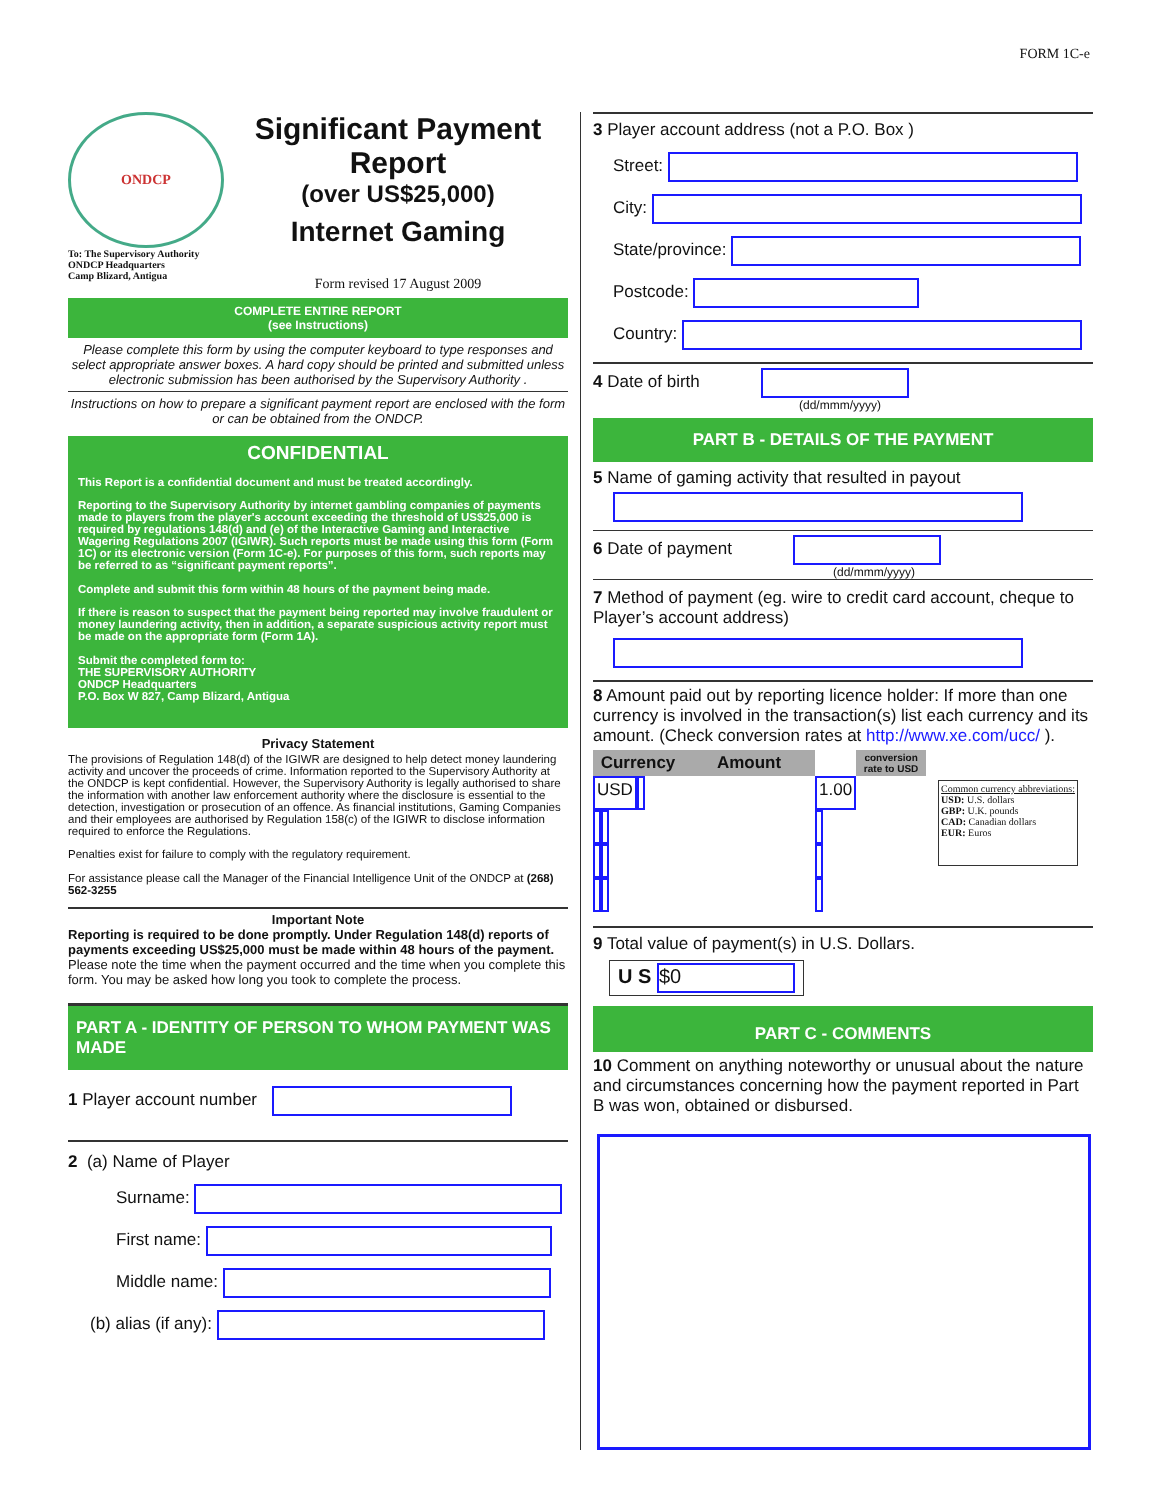FORM 1C-e
ONDCP
To: The Supervisory Authority
ONDCP Headquarters
Camp Blizard, Antigua
Significant Payment Report
(over US$25,000)
Internet Gaming
Form revised 17 August 2009
COMPLETE ENTIRE REPORT
(see Instructions)
Please complete this form by using the computer keyboard to type responses and select appropriate answer boxes. A hard copy should be printed and submitted unless electronic submission has been authorised by the Supervisory Authority .
Instructions on how to prepare a significant payment report are enclosed with the form or can be obtained from the ONDCP.
CONFIDENTIAL
This Report is a confidential document and must be treated accordingly.
Reporting to the Supervisory Authority by internet gambling companies of payments made to players from the player's account exceeding the threshold of US$25,000 is required by regulations 148(d) and (e) of the Interactive Gaming and Interactive Wagering Regulations 2007 (IGIWR). Such reports must be made using this form (Form 1C) or its electronic version (Form 1C-e). For purposes of this form, such reports may be referred to as “significant payment reports”.
Complete and submit this form within 48 hours of the payment being made.
If there is reason to suspect that the payment being reported may involve fraudulent or money laundering activity, then in addition, a separate suspicious activity report must be made on the appropriate form (Form 1A).
Submit the completed form to:
THE SUPERVISORY AUTHORITY
ONDCP Headquarters
P.O. Box W 827, Camp Blizard, Antigua
Privacy Statement
The provisions of Regulation 148(d) of the IGIWR are designed to help detect money laundering activity and uncover the proceeds of crime. Information reported to the Supervisory Authority at the ONDCP is kept confidential. However, the Supervisory Authority is legally authorised to share the information with another law enforcement authority where the disclosure is essential to the detection, investigation or prosecution of an offence. As financial institutions, Gaming Companies and their employees are authorised by Regulation 158(c) of the IGIWR to disclose information required to enforce the Regulations.
Penalties exist for failure to comply with the regulatory requirement.
For assistance please call the Manager of the Financial Intelligence Unit of the ONDCP at (268) 562-3255
Important Note
Reporting is required to be done promptly. Under Regulation 148(d) reports of payments exceeding US$25,000 must be made within 48 hours of the payment.
Please note the time when the payment occurred and the time when you complete this form. You may be asked how long you took to complete the process.
PART A - IDENTITY OF PERSON TO WHOM PAYMENT WAS MADE
1 Player account number
2 (a) Name of Player
Surname:
First name:
Middle name:
(b) alias (if any):
3 Player account address (not a P.O. Box )
Street:
City:
State/province:
Postcode:
Country:
4 Date of birth
(dd/mmm/yyyy)
PART B - DETAILS OF THE PAYMENT
5 Name of gaming activity that resulted in payout
6 Date of payment
(dd/mmm/yyyy)
7 Method of payment (eg. wire to credit card account, cheque to Player’s account address)
8 Amount paid out by reporting licence holder: If more than one currency is involved in the transaction(s) list each currency and its amount. (Check conversion rates at http://www.xe.com/ucc/ ).
| Currency | Amount | | conversion rate to USD |
| --- | --- | --- | --- |
| USD | | | 1.00 |
Common currency abbreviations:
USD: U.S. dollars
GBP: U.K. pounds
CAD: Canadian dollars
EUR: Euros
9 Total value of payment(s) in U.S. Dollars.
U S $0
PART C - COMMENTS
10 Comment on anything noteworthy or unusual about the nature and circumstances concerning how the payment reported in Part B was won, obtained or disbursed.